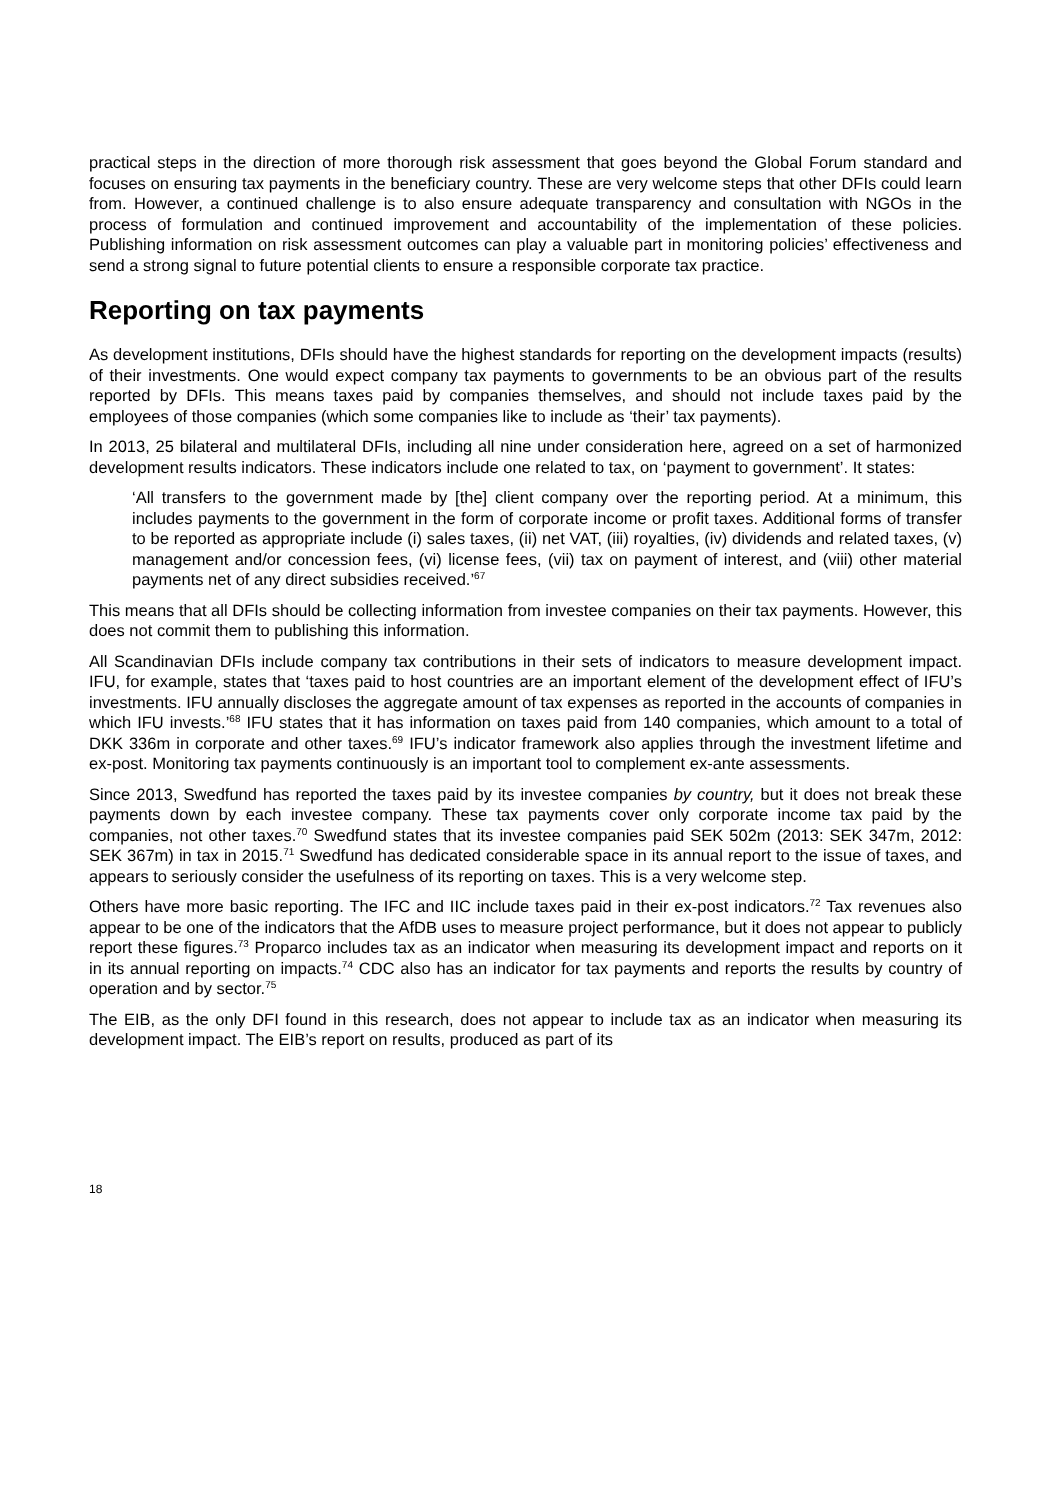practical steps in the direction of more thorough risk assessment that goes beyond the Global Forum standard and focuses on ensuring tax payments in the beneficiary country. These are very welcome steps that other DFIs could learn from. However, a continued challenge is to also ensure adequate transparency and consultation with NGOs in the process of formulation and continued improvement and accountability of the implementation of these policies. Publishing information on risk assessment outcomes can play a valuable part in monitoring policies’ effectiveness and send a strong signal to future potential clients to ensure a responsible corporate tax practice.
Reporting on tax payments
As development institutions, DFIs should have the highest standards for reporting on the development impacts (results) of their investments. One would expect company tax payments to governments to be an obvious part of the results reported by DFIs. This means taxes paid by companies themselves, and should not include taxes paid by the employees of those companies (which some companies like to include as ‘their’ tax payments).
In 2013, 25 bilateral and multilateral DFIs, including all nine under consideration here, agreed on a set of harmonized development results indicators. These indicators include one related to tax, on ‘payment to government’. It states:
‘All transfers to the government made by [the] client company over the reporting period. At a minimum, this includes payments to the government in the form of corporate income or profit taxes. Additional forms of transfer to be reported as appropriate include (i) sales taxes, (ii) net VAT, (iii) royalties, (iv) dividends and related taxes, (v) management and/or concession fees, (vi) license fees, (vii) tax on payment of interest, and (viii) other material payments net of any direct subsidies received.’<sup>67</sup>
This means that all DFIs should be collecting information from investee companies on their tax payments. However, this does not commit them to publishing this information.
All Scandinavian DFIs include company tax contributions in their sets of indicators to measure development impact. IFU, for example, states that ‘taxes paid to host countries are an important element of the development effect of IFU’s investments. IFU annually discloses the aggregate amount of tax expenses as reported in the accounts of companies in which IFU invests.’<sup>68</sup> IFU states that it has information on taxes paid from 140 companies, which amount to a total of DKK 336m in corporate and other taxes.<sup>69</sup> IFU’s indicator framework also applies through the investment lifetime and ex-post. Monitoring tax payments continuously is an important tool to complement ex-ante assessments.
Since 2013, Swedfund has reported the taxes paid by its investee companies by country, but it does not break these payments down by each investee company. These tax payments cover only corporate income tax paid by the companies, not other taxes.<sup>70</sup> Swedfund states that its investee companies paid SEK 502m (2013: SEK 347m, 2012: SEK 367m) in tax in 2015.<sup>71</sup> Swedfund has dedicated considerable space in its annual report to the issue of taxes, and appears to seriously consider the usefulness of its reporting on taxes. This is a very welcome step.
Others have more basic reporting. The IFC and IIC include taxes paid in their ex-post indicators.<sup>72</sup> Tax revenues also appear to be one of the indicators that the AfDB uses to measure project performance, but it does not appear to publicly report these figures.<sup>73</sup> Proparco includes tax as an indicator when measuring its development impact and reports on it in its annual reporting on impacts.<sup>74</sup> CDC also has an indicator for tax payments and reports the results by country of operation and by sector.<sup>75</sup>
The EIB, as the only DFI found in this research, does not appear to include tax as an indicator when measuring its development impact. The EIB’s report on results, produced as part of its
18